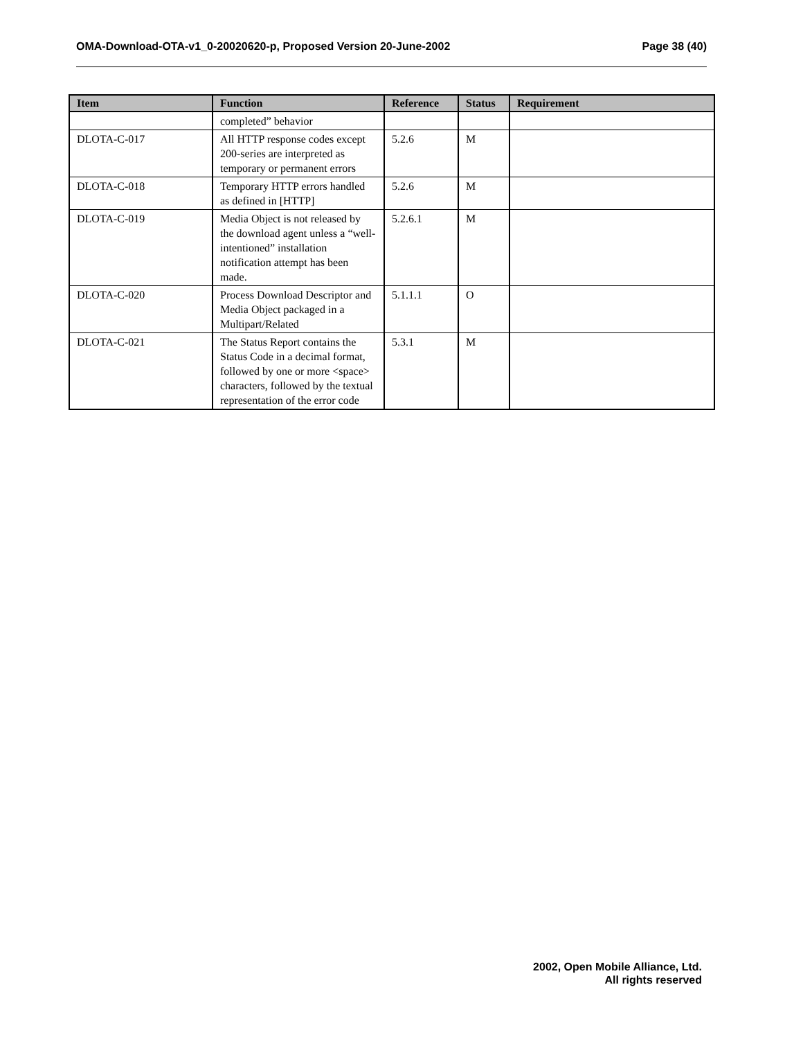OMA-Download-OTA-v1_0-20020620-p, Proposed Version 20-June-2002 Page 38 (40)
| Item | Function | Reference | Status | Requirement |
| --- | --- | --- | --- | --- |
| | completed” behavior | | | |
| DLOTA-C-017 | All HTTP response codes except 200-series are interpreted as temporary or permanent errors | 5.2.6 | M | |
| DLOTA-C-018 | Temporary HTTP errors handled as defined in [HTTP] | 5.2.6 | M | |
| DLOTA-C-019 | Media Object is not released by the download agent unless a “well-intentioned” installation notification attempt has been made. | 5.2.6.1 | M | |
| DLOTA-C-020 | Process Download Descriptor and Media Object packaged in a Multipart/Related | 5.1.1.1 | O | |
| DLOTA-C-021 | The Status Report contains the Status Code in a decimal format, followed by one or more <space> characters, followed by the textual representation of the error code | 5.3.1 | M | |
2002, Open Mobile Alliance, Ltd.
All rights reserved